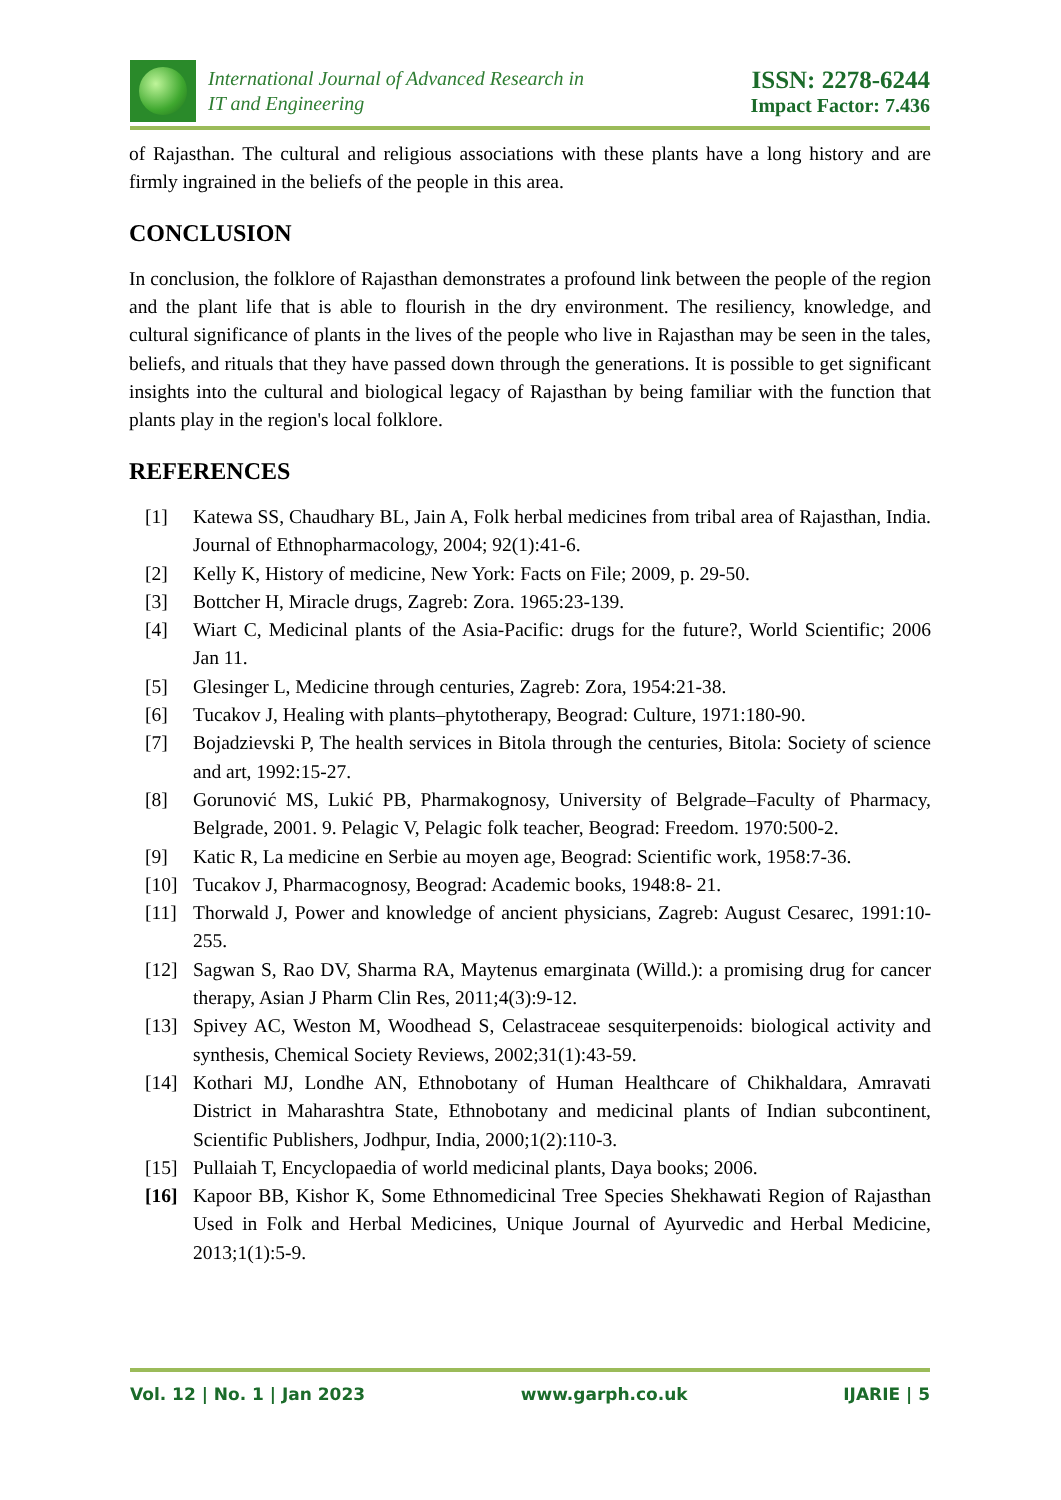International Journal of Advanced Research in
IT and Engineering
ISSN: 2278-6244
Impact Factor: 7.436
of Rajasthan. The cultural and religious associations with these plants have a long history and are firmly ingrained in the beliefs of the people in this area.
CONCLUSION
In conclusion, the folklore of Rajasthan demonstrates a profound link between the people of the region and the plant life that is able to flourish in the dry environment. The resiliency, knowledge, and cultural significance of plants in the lives of the people who live in Rajasthan may be seen in the tales, beliefs, and rituals that they have passed down through the generations. It is possible to get significant insights into the cultural and biological legacy of Rajasthan by being familiar with the function that plants play in the region's local folklore.
REFERENCES
[1] Katewa SS, Chaudhary BL, Jain A, Folk herbal medicines from tribal area of Rajasthan, India. Journal of Ethnopharmacology, 2004; 92(1):41-6.
[2] Kelly K, History of medicine, New York: Facts on File; 2009, p. 29-50.
[3] Bottcher H, Miracle drugs, Zagreb: Zora. 1965:23-139.
[4] Wiart C, Medicinal plants of the Asia-Pacific: drugs for the future?, World Scientific; 2006 Jan 11.
[5] Glesinger L, Medicine through centuries, Zagreb: Zora, 1954:21-38.
[6] Tucakov J, Healing with plants–phytotherapy, Beograd: Culture, 1971:180-90.
[7] Bojadzievski P, The health services in Bitola through the centuries, Bitola: Society of science and art, 1992:15-27.
[8] Gorunović MS, Lukić PB, Pharmakognosy, University of Belgrade–Faculty of Pharmacy, Belgrade, 2001. 9. Pelagic V, Pelagic folk teacher, Beograd: Freedom. 1970:500-2.
[9] Katic R, La medicine en Serbie au moyen age, Beograd: Scientific work, 1958:7-36.
[10] Tucakov J, Pharmacognosy, Beograd: Academic books, 1948:8- 21.
[11] Thorwald J, Power and knowledge of ancient physicians, Zagreb: August Cesarec, 1991:10-255.
[12] Sagwan S, Rao DV, Sharma RA, Maytenus emarginata (Willd.): a promising drug for cancer therapy, Asian J Pharm Clin Res, 2011;4(3):9-12.
[13] Spivey AC, Weston M, Woodhead S, Celastraceae sesquiterpenoids: biological activity and synthesis, Chemical Society Reviews, 2002;31(1):43-59.
[14] Kothari MJ, Londhe AN, Ethnobotany of Human Healthcare of Chikhaldara, Amravati District in Maharashtra State, Ethnobotany and medicinal plants of Indian subcontinent, Scientific Publishers, Jodhpur, India, 2000;1(2):110-3.
[15] Pullaiah T, Encyclopaedia of world medicinal plants, Daya books; 2006.
[16] Kapoor BB, Kishor K, Some Ethnomedicinal Tree Species Shekhawati Region of Rajasthan Used in Folk and Herbal Medicines, Unique Journal of Ayurvedic and Herbal Medicine, 2013;1(1):5-9.
Vol. 12 | No. 1 | Jan 2023 www.garph.co.uk IJARIE | 5